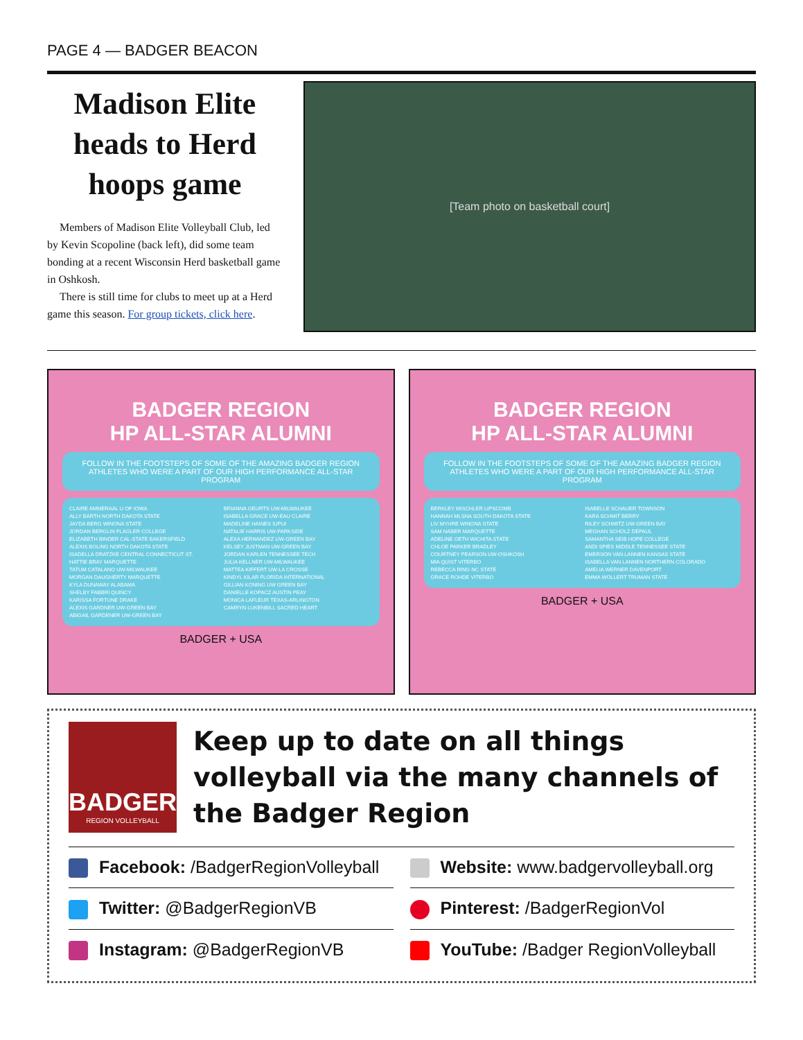PAGE 4 — BADGER BEACON
Madison Elite heads to Herd hoops game
Members of Madison Elite Volleyball Club, led by Kevin Scopoline (back left), did some team bonding at a recent Wisconsin Herd basketball game in Oshkosh.
There is still time for clubs to meet up at a Herd game this season. For group tickets, click here.
[Team photo on basketball court]
BADGER REGION
HP ALL-STAR ALUMNI
FOLLOW IN THE FOOTSTEPS OF SOME OF THE AMAZING BADGER REGION ATHLETES WHO WERE A PART OF OUR HIGH PERFORMANCE ALL-STAR PROGRAM
CLAIRE AMMERAAL U OF IOWA
ALLY BARTH NORTH DAKOTA STATE
JAYDA BERG WINONA STATE
JORDAN BERGLIN FLAGLER COLLEGE
ELIZABETH BINDER CAL-STATE BAKERSFIELD
ALEXIS BOLING NORTH DAKOTA STATE
ISADELLA DRATZKE CENTRAL CONNECTICUT ST.
HATTIE BRAY MARQUETTE
TATUM CATALANO UW-MILWAUKEE
MORGAN DAUGHERTY MARQUETTE
KYLA DUNAWAY ALABAMA
SHELBY FABBRI QUINCY
KARISSA FORTUNE DRAKE
ALEXIS GARDNER UW-GREEN BAY
ABIGAIL GARDENER UW-GREEN BAY
BRIANNA GEURTS UW-MILWAUKEE
ISABELLA GRACE UW-EAU CLAIRE
MADELINE HAINES IUPUI
NATALIE HARRIS UW-PARKSIDE
ALEXA HERNANDEZ UW-GREEN BAY
KELSEY JUSTMAN UW-GREEN BAY
JORDAN KARLEN TENNESSEE TECH
JULIA KELLNER UW-MILWAUKEE
MATTEA KIFFERT UW-LA CROSSE
KINDYL KILAR FLORIDA INTERNATIONAL
GILLIAN KONING UW GREEN BAY
DANIELLE KOPACZ AUSTIN PEAY
MONICA LAFLEUR TEXAS-ARLINGTON
CAMRYN LUKENBILL SACRED HEART
BADGER + USA
BADGER REGION
HP ALL-STAR ALUMNI
FOLLOW IN THE FOOTSTEPS OF SOME OF THE AMAZING BADGER REGION ATHLETES WHO WERE A PART OF OUR HIGH PERFORMANCE ALL-STAR PROGRAM
BERKLEY MISCHLER LIPSCOMB
HANNAH MLSNA SOUTH DAKOTA STATE
LIV MYHRE WINONA STATE
SAM NABER MARQUETTE
ADELINE OETH WICHITA STATE
CHLOE PARKER BRADLEY
COURTNEY PEARSON UW-OSHKOSH
MIA QUIST VITERBO
REBECCA RING NC STATE
GRACE ROHDE VITERBO
ISABELLE SCHAUER TOWNSON
KARA SCHMIT BERRY
RILEY SCHMITZ UW-GREEN BAY
MEGHAN SCHOLZ DEPAUL
SAMANTHA SEIB HOPE COLLEGE
ANDI SPIES MIDDLE TENNESSEE STATE
EMERSON VAN LANNEN KANSAS STATE
ISABELLA VAN LANNEN NORTHERN COLORADO
AMELIA WERNER DAVENPORT
EMMA WOLLERT TRUMAN STATE
BADGER + USA
BADGER
REGION VOLLEYBALL
Keep up to date on all things volleyball via the many channels of the Badger Region
Facebook: /BadgerRegionVolleyball
Website: www.badgervolleyball.org
Twitter: @BadgerRegionVB
Pinterest: /BadgerRegionVol
Instagram: @BadgerRegionVB
YouTube: /Badger RegionVolleyball